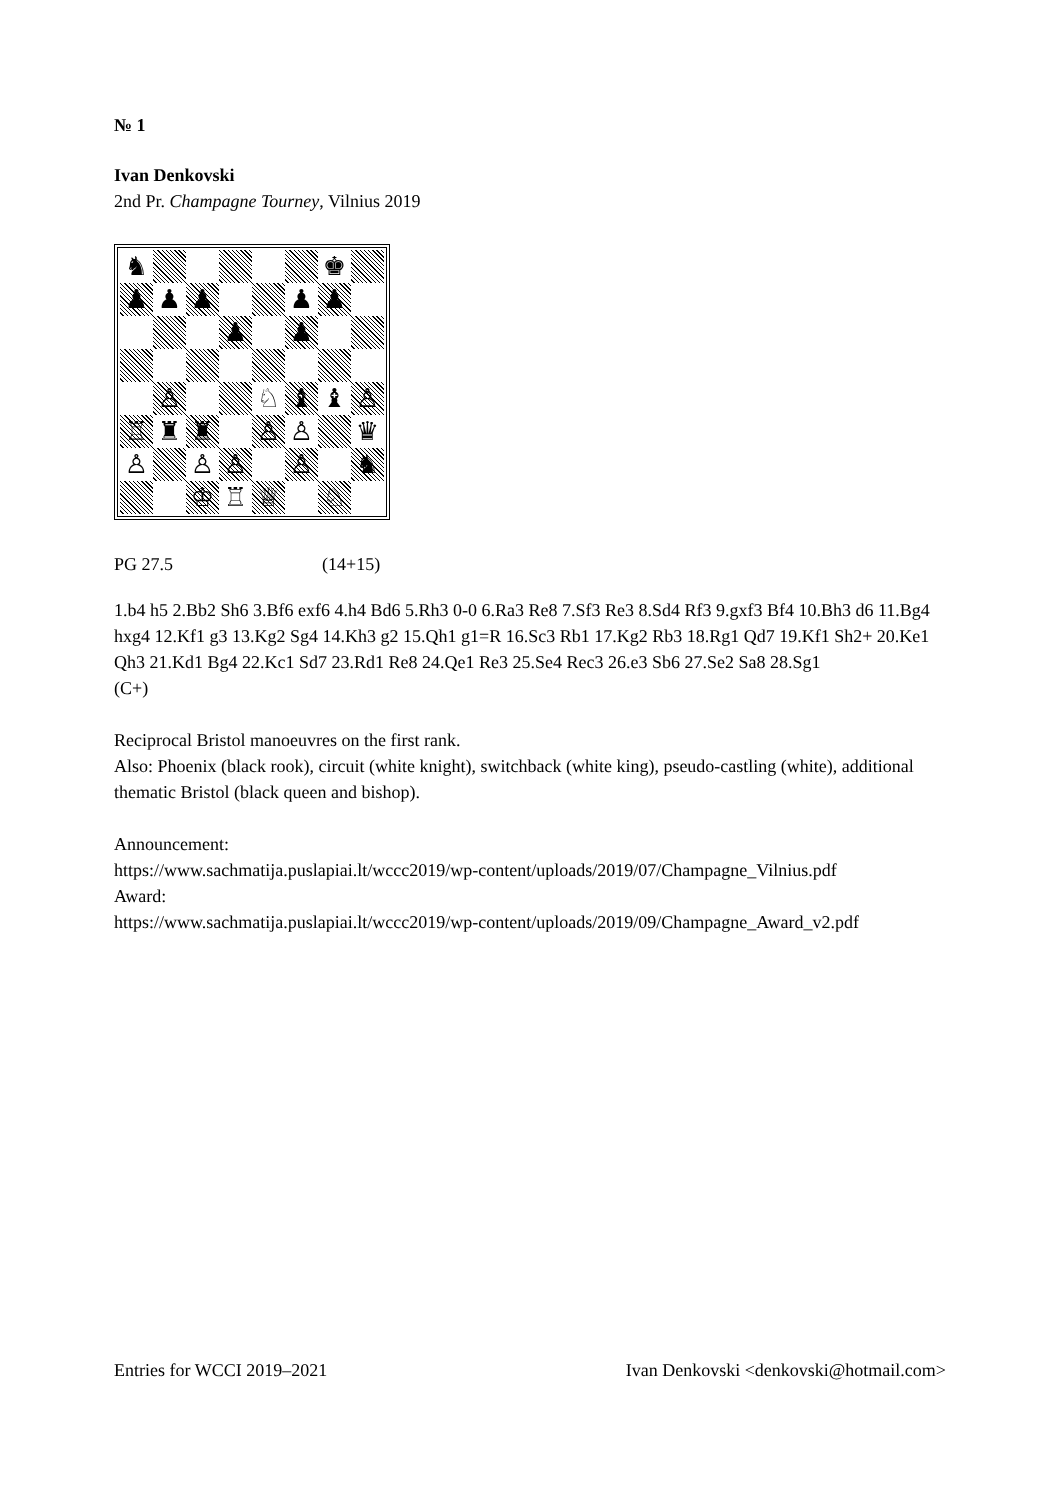№ 1
Ivan Denkovski
2nd Pr. Champagne Tourney, Vilnius 2019
| ♞ | | | | | | ♚ | |
| ♟ | ♟ | ♟ | | | ♟ | ♟ | |
| | | | ♟ | | ♟ | | |
| | ♙ | | | ♘ | ♝ | ♝ | ♙ |
| ♖ | ♜ | ♜ | | ♙ | ♙ | | ♛ |
| ♙ | | ♙ | ♙ | | ♙ | | ♞ |
| | | ♔ | ♖ | ♕ | | ♘ | |
PG 27.5 (14+15)
1.b4 h5 2.Bb2 Sh6 3.Bf6 exf6 4.h4 Bd6 5.Rh3 0-0 6.Ra3 Re8 7.Sf3 Re3 8.Sd4 Rf3 9.gxf3 Bf4 10.Bh3 d6 11.Bg4 hxg4 12.Kf1 g3 13.Kg2 Sg4 14.Kh3 g2 15.Qh1 g1=R 16.Sc3 Rb1 17.Kg2 Rb3 18.Rg1 Qd7 19.Kf1 Sh2+ 20.Ke1 Qh3 21.Kd1 Bg4 22.Kc1 Sd7 23.Rd1 Re8 24.Qe1 Re3 25.Se4 Rec3 26.e3 Sb6 27.Se2 Sa8 28.Sg1
(C+)
Reciprocal Bristol manoeuvres on the first rank.
Also: Phoenix (black rook), circuit (white knight), switchback (white king), pseudo-castling (white), additional thematic Bristol (black queen and bishop).
Announcement:
https://www.sachmatija.puslapiai.lt/wccc2019/wp-content/uploads/2019/07/Champagne_Vilnius.pdf
Award:
https://www.sachmatija.puslapiai.lt/wccc2019/wp-content/uploads/2019/09/Champagne_Award_v2.pdf
Entries for WCCI 2019–2021 Ivan Denkovski <denkovski@hotmail.com>